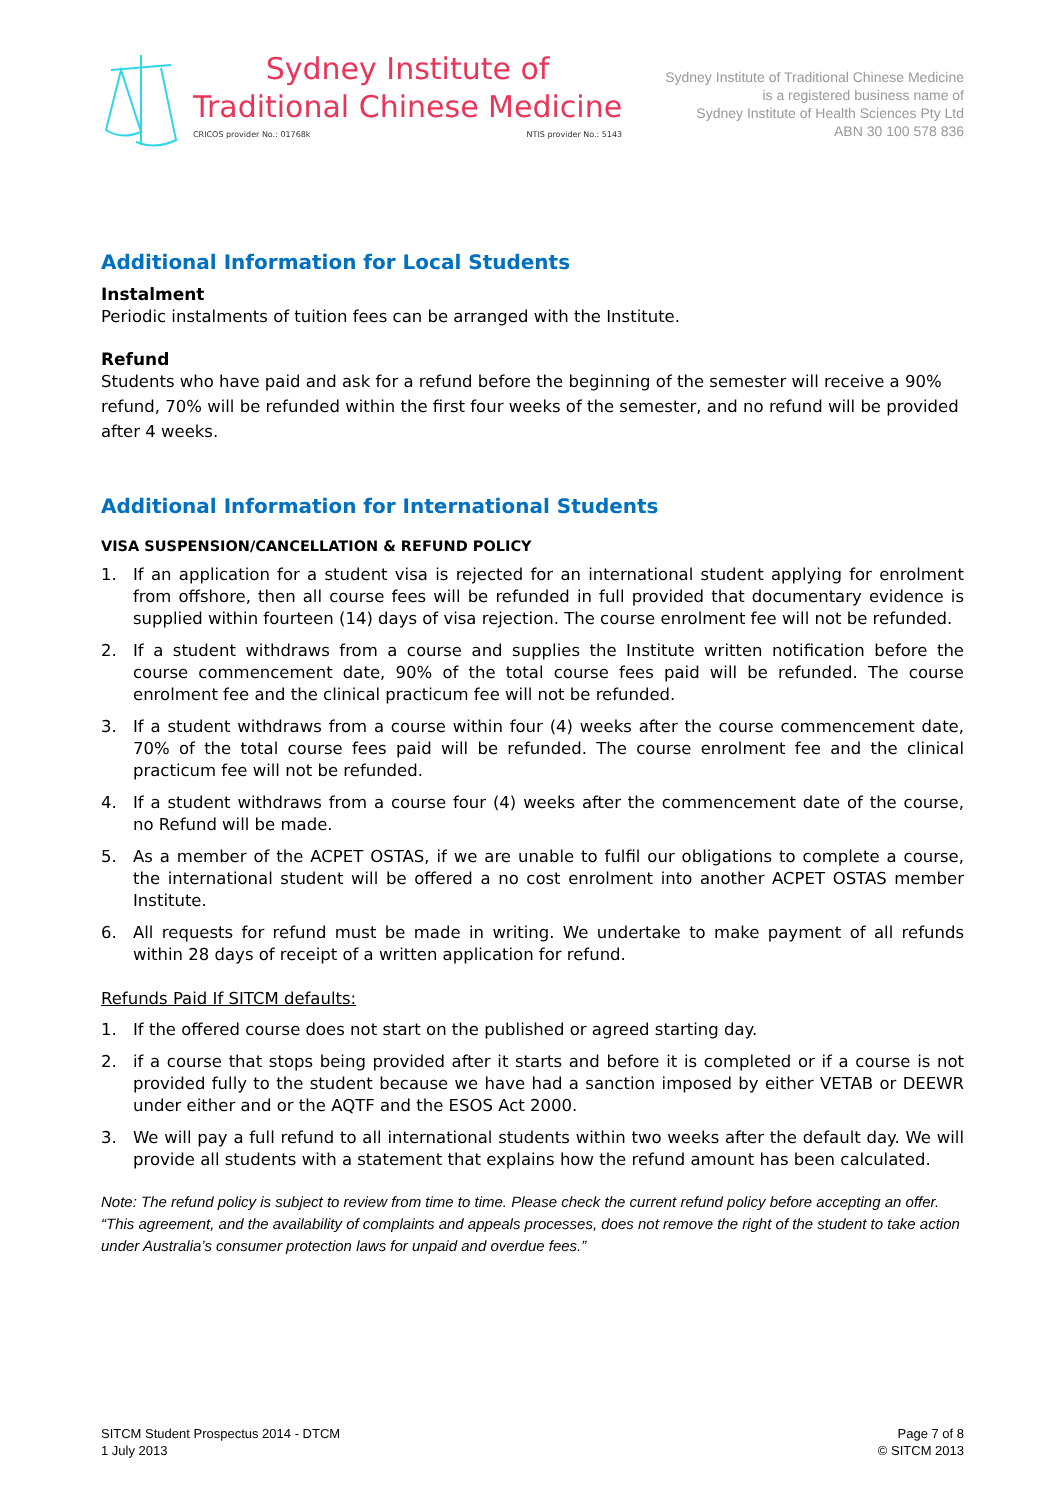Sydney Institute of
Traditional Chinese Medicine
CRICOS provider No.: 01768k NTIS provider No.: 5143
Sydney Institute of Traditional Chinese Medicine
is a registered business name of
Sydney Institute of Health Sciences Pty Ltd
ABN 30 100 578 836
Additional Information for Local Students
Instalment
Periodic instalments of tuition fees can be arranged with the Institute.
Refund
Students who have paid and ask for a refund before the beginning of the semester will receive a 90% refund, 70% will be refunded within the first four weeks of the semester, and no refund will be provided after 4 weeks.
Additional Information for International Students
VISA SUSPENSION/CANCELLATION & REFUND POLICY
1. If an application for a student visa is rejected for an international student applying for enrolment from offshore, then all course fees will be refunded in full provided that documentary evidence is supplied within fourteen (14) days of visa rejection. The course enrolment fee will not be refunded.
2. If a student withdraws from a course and supplies the Institute written notification before the course commencement date, 90% of the total course fees paid will be refunded. The course enrolment fee and the clinical practicum fee will not be refunded.
3. If a student withdraws from a course within four (4) weeks after the course commencement date, 70% of the total course fees paid will be refunded. The course enrolment fee and the clinical practicum fee will not be refunded.
4. If a student withdraws from a course four (4) weeks after the commencement date of the course, no Refund will be made.
5. As a member of the ACPET OSTAS, if we are unable to fulfil our obligations to complete a course, the international student will be offered a no cost enrolment into another ACPET OSTAS member Institute.
6. All requests for refund must be made in writing. We undertake to make payment of all refunds within 28 days of receipt of a written application for refund.
Refunds Paid If SITCM defaults:
1. If the offered course does not start on the published or agreed starting day.
2. if a course that stops being provided after it starts and before it is completed or if a course is not provided fully to the student because we have had a sanction imposed by either VETAB or DEEWR under either and or the AQTF and the ESOS Act 2000.
3. We will pay a full refund to all international students within two weeks after the default day. We will provide all students with a statement that explains how the refund amount has been calculated.
Note: The refund policy is subject to review from time to time. Please check the current refund policy before accepting an offer. “This agreement, and the availability of complaints and appeals processes, does not remove the right of the student to take action under Australia’s consumer protection laws for unpaid and overdue fees.”
SITCM Student Prospectus 2014 - DTCM
1 July 2013
Page 7 of 8
© SITCM 2013